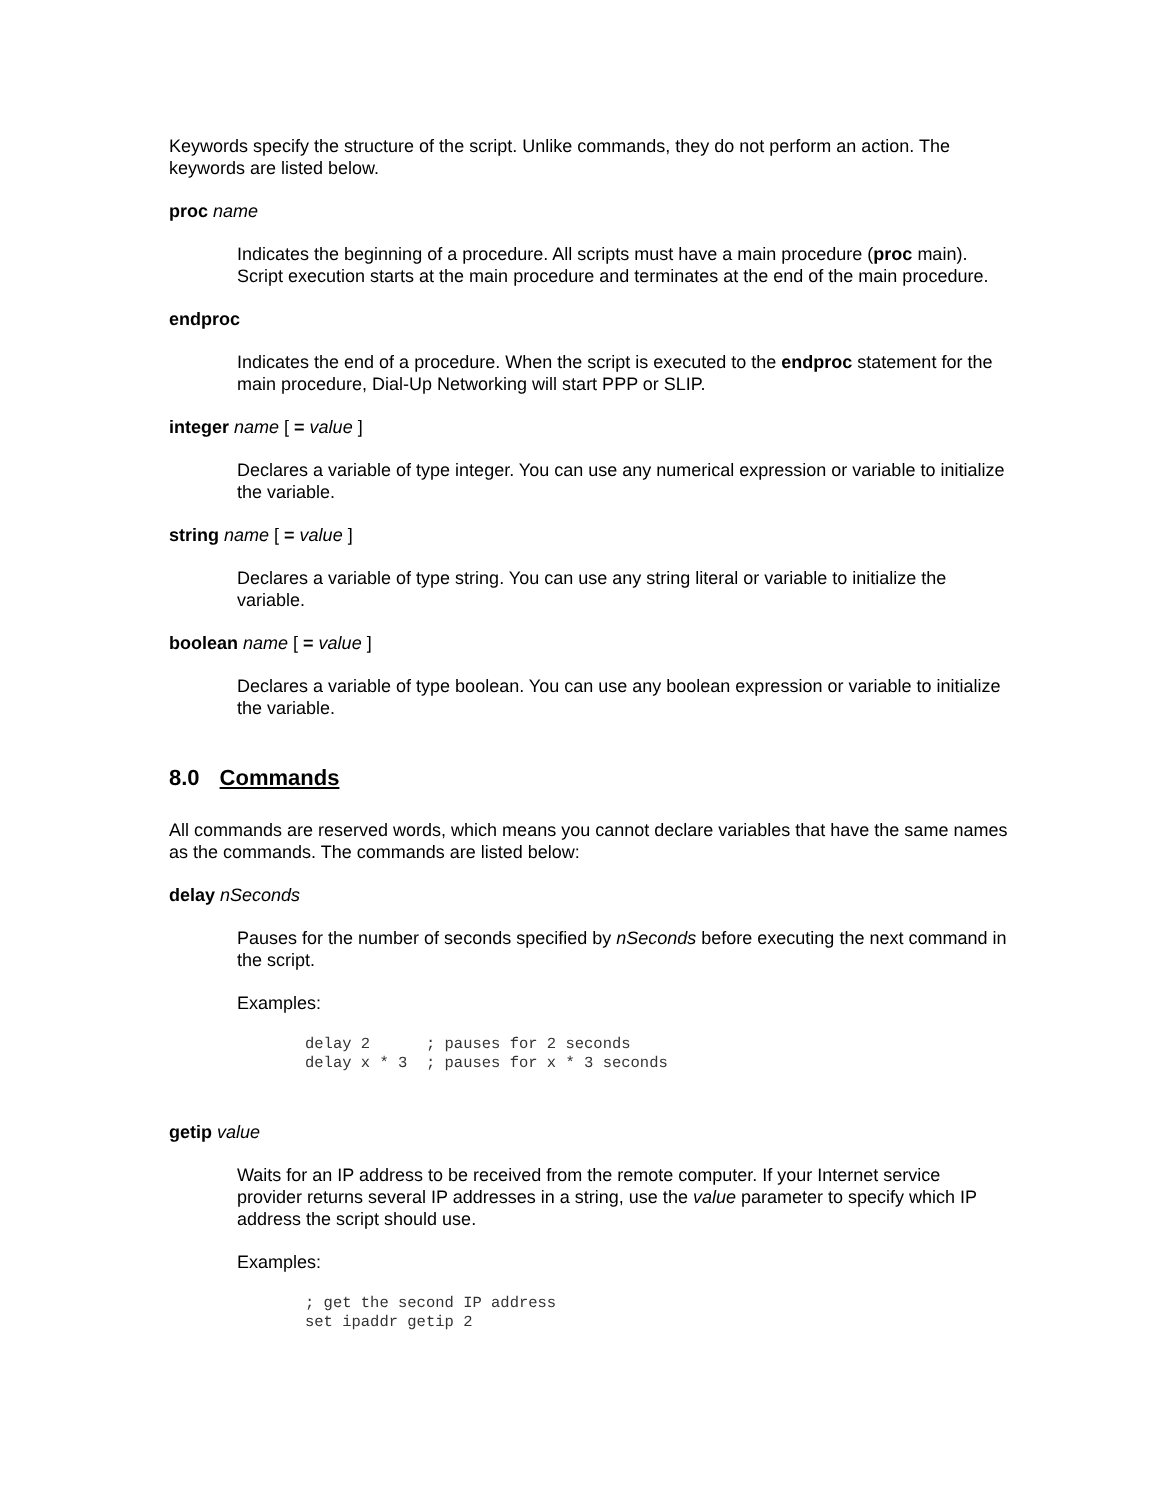Keywords specify the structure of the script. Unlike commands, they do not perform an action. The keywords are listed below.
proc name
Indicates the beginning of a procedure. All scripts must have a main procedure (proc main). Script execution starts at the main procedure and terminates at the end of the main procedure.
endproc
Indicates the end of a procedure. When the script is executed to the endproc statement for the main procedure, Dial-Up Networking will start PPP or SLIP.
integer name [ = value ]
Declares a variable of type integer. You can use any numerical expression or variable to initialize the variable.
string name [ = value ]
Declares a variable of type string. You can use any string literal or variable to initialize the variable.
boolean name [ = value ]
Declares a variable of type boolean. You can use any boolean expression or variable to initialize the variable.
8.0 Commands
All commands are reserved words, which means you cannot declare variables that have the same names as the commands. The commands are listed below:
delay nSeconds
Pauses for the number of seconds specified by nSeconds before executing the next command in the script.
Examples:
delay 2 ; pauses for 2 seconds delay x * 3 ; pauses for x * 3 seconds
getip value
Waits for an IP address to be received from the remote computer. If your Internet service provider returns several IP addresses in a string, use the value parameter to specify which IP address the script should use.
Examples:
; get the second IP address set ipaddr getip 2